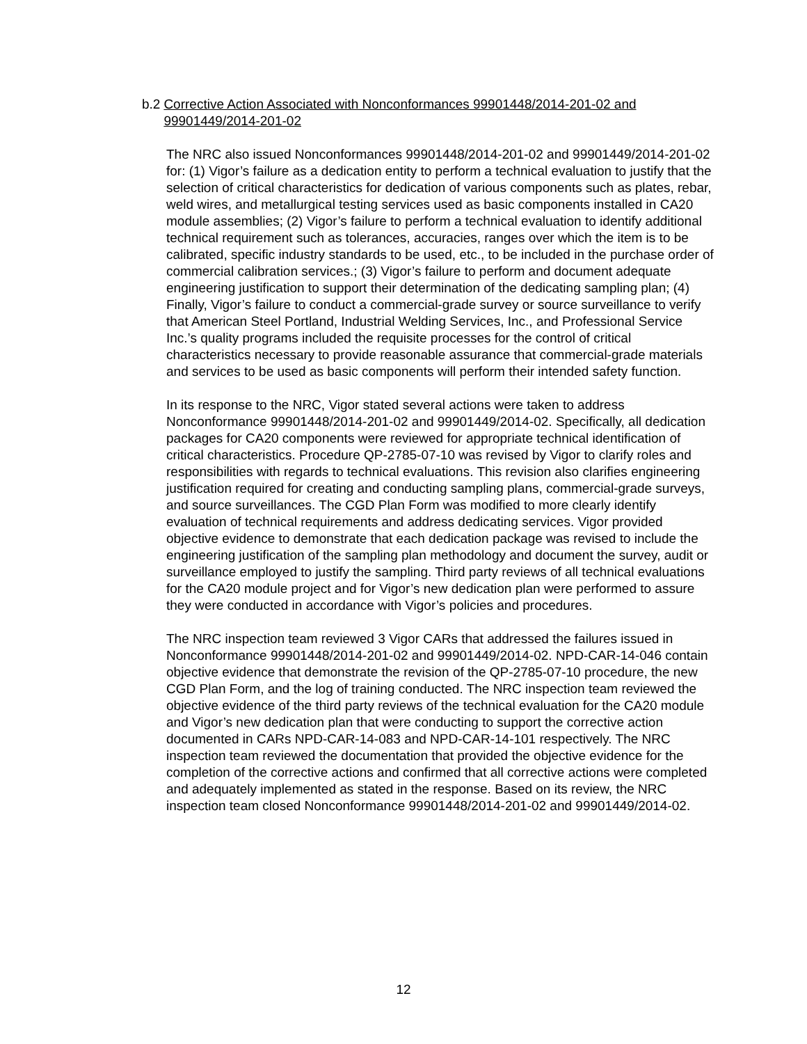b.2 Corrective Action Associated with Nonconformances 99901448/2014-201-02 and 99901449/2014-201-02
The NRC also issued Nonconformances 99901448/2014-201-02 and 99901449/2014-201-02 for: (1) Vigor’s failure as a dedication entity to perform a technical evaluation to justify that the selection of critical characteristics for dedication of various components such as plates, rebar, weld wires, and metallurgical testing services used as basic components installed in CA20 module assemblies; (2) Vigor’s failure to perform a technical evaluation to identify additional technical requirement such as tolerances, accuracies, ranges over which the item is to be calibrated, specific industry standards to be used, etc., to be included in the purchase order of commercial calibration services.; (3) Vigor’s failure to perform and document adequate engineering justification to support their determination of the dedicating sampling plan; (4) Finally, Vigor’s failure to conduct a commercial-grade survey or source surveillance to verify that American Steel Portland, Industrial Welding Services, Inc., and Professional Service Inc.’s quality programs included the requisite processes for the control of critical characteristics necessary to provide reasonable assurance that commercial-grade materials and services to be used as basic components will perform their intended safety function.
In its response to the NRC, Vigor stated several actions were taken to address Nonconformance 99901448/2014-201-02 and 99901449/2014-02. Specifically, all dedication packages for CA20 components were reviewed for appropriate technical identification of critical characteristics. Procedure QP-2785-07-10 was revised by Vigor to clarify roles and responsibilities with regards to technical evaluations. This revision also clarifies engineering justification required for creating and conducting sampling plans, commercial-grade surveys, and source surveillances. The CGD Plan Form was modified to more clearly identify evaluation of technical requirements and address dedicating services. Vigor provided objective evidence to demonstrate that each dedication package was revised to include the engineering justification of the sampling plan methodology and document the survey, audit or surveillance employed to justify the sampling. Third party reviews of all technical evaluations for the CA20 module project and for Vigor’s new dedication plan were performed to assure they were conducted in accordance with Vigor’s policies and procedures.
The NRC inspection team reviewed 3 Vigor CARs that addressed the failures issued in Nonconformance 99901448/2014-201-02 and 99901449/2014-02. NPD-CAR-14-046 contain objective evidence that demonstrate the revision of the QP-2785-07-10 procedure, the new CGD Plan Form, and the log of training conducted. The NRC inspection team reviewed the objective evidence of the third party reviews of the technical evaluation for the CA20 module and Vigor’s new dedication plan that were conducting to support the corrective action documented in CARs NPD-CAR-14-083 and NPD-CAR-14-101 respectively. The NRC inspection team reviewed the documentation that provided the objective evidence for the completion of the corrective actions and confirmed that all corrective actions were completed and adequately implemented as stated in the response. Based on its review, the NRC inspection team closed Nonconformance 99901448/2014-201-02 and 99901449/2014-02.
12